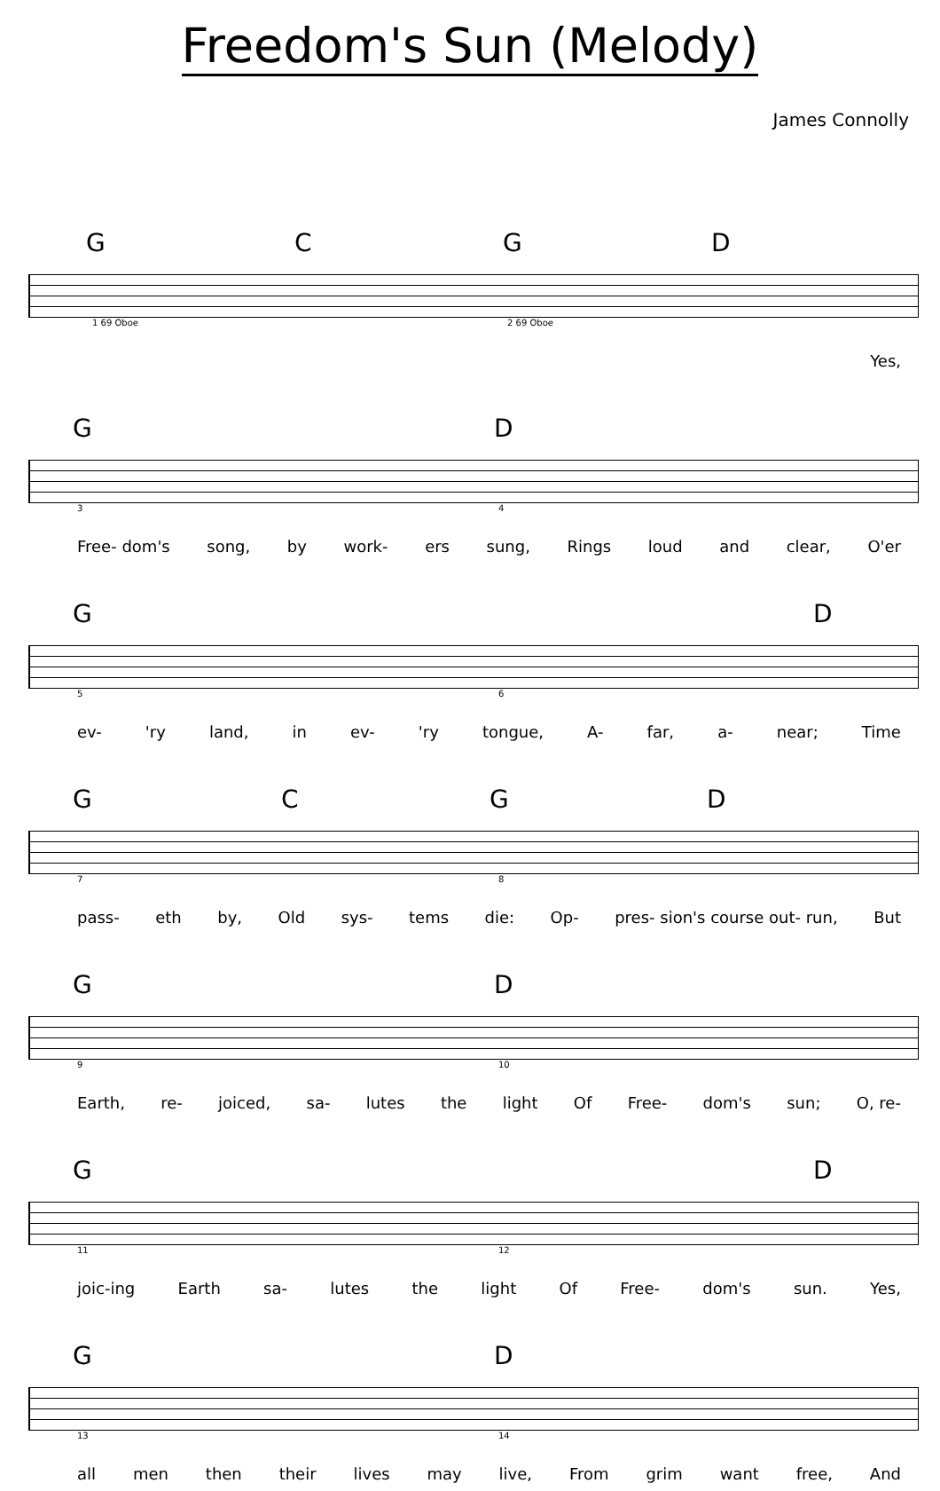Freedom's Sun (Melody)
James Connolly
G C G D
1 69 Oboe 2 69 Oboe
Yes,
G D
3 4
Free- dom's song, by work- ers sung, Rings loud and clear, O'er
G D
5 6
ev- 'ry land, in ev- 'ry tongue, A- far, a- near; Time
G C G D
7 8
pass- eth by, Old sys- tems die: Op- pres- sion's course out- run, But
G D
9 10
Earth, re- joiced, sa- lutes the light Of Free- dom's sun; O, re-
G D
11 12
joic-ing Earth sa- lutes the light Of Free- dom's sun. Yes,
G D
13 14
all men then their lives may live, From grim want free, And